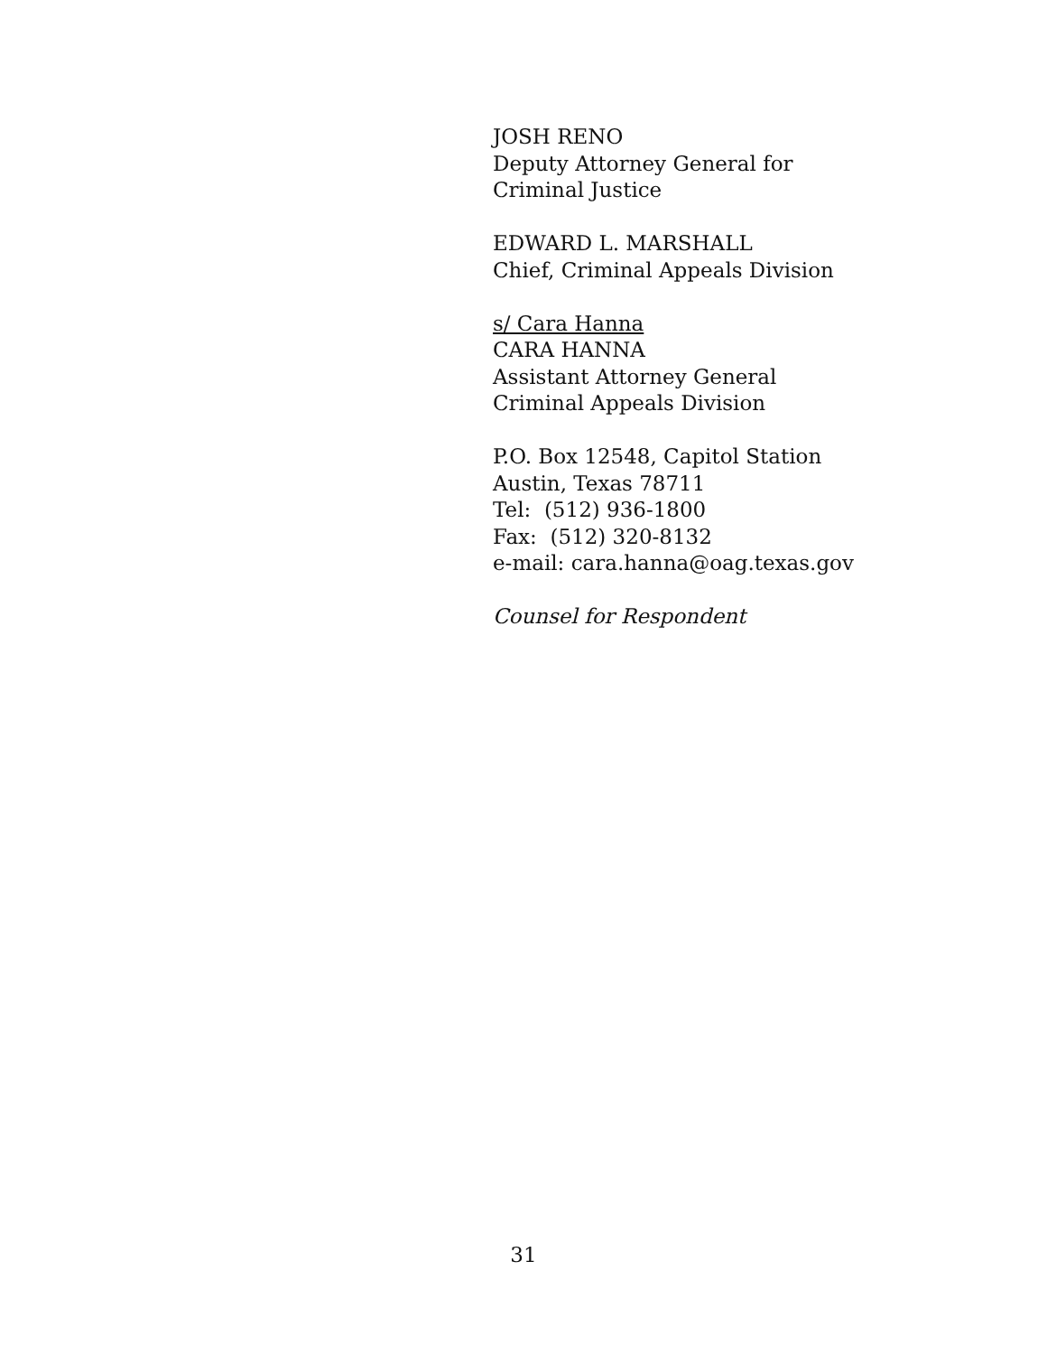JOSH RENO
Deputy Attorney General for
Criminal Justice
EDWARD L. MARSHALL
Chief, Criminal Appeals Division
s/ Cara Hanna
CARA HANNA
Assistant Attorney General
Criminal Appeals Division
P.O. Box 12548, Capitol Station
Austin, Texas 78711
Tel: (512) 936-1800
Fax: (512) 320-8132
e-mail: cara.hanna@oag.texas.gov
Counsel for Respondent
31